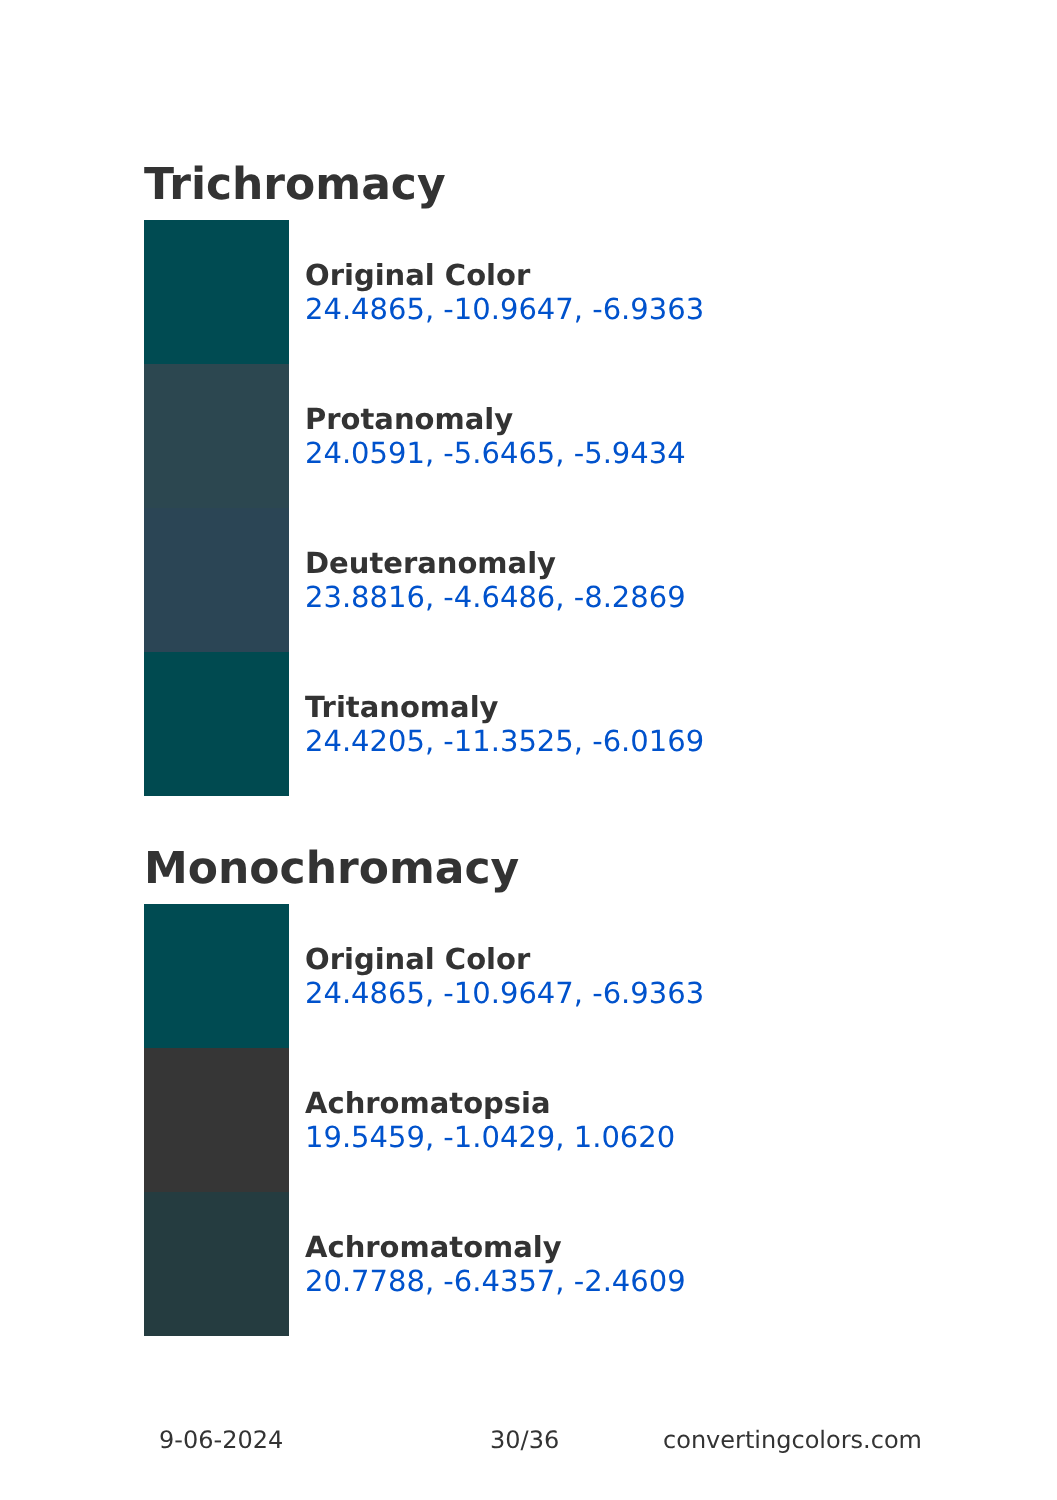Trichromacy
Original Color
24.4865, -10.9647, -6.9363
Protanomaly
24.0591, -5.6465, -5.9434
Deuteranomaly
23.8816, -4.6486, -8.2869
Tritanomaly
24.4205, -11.3525, -6.0169
Monochromacy
Original Color
24.4865, -10.9647, -6.9363
Achromatopsia
19.5459, -1.0429, 1.0620
Achromatomaly
20.7788, -6.4357, -2.4609
9-06-2024 30/36 convertingcolors.com